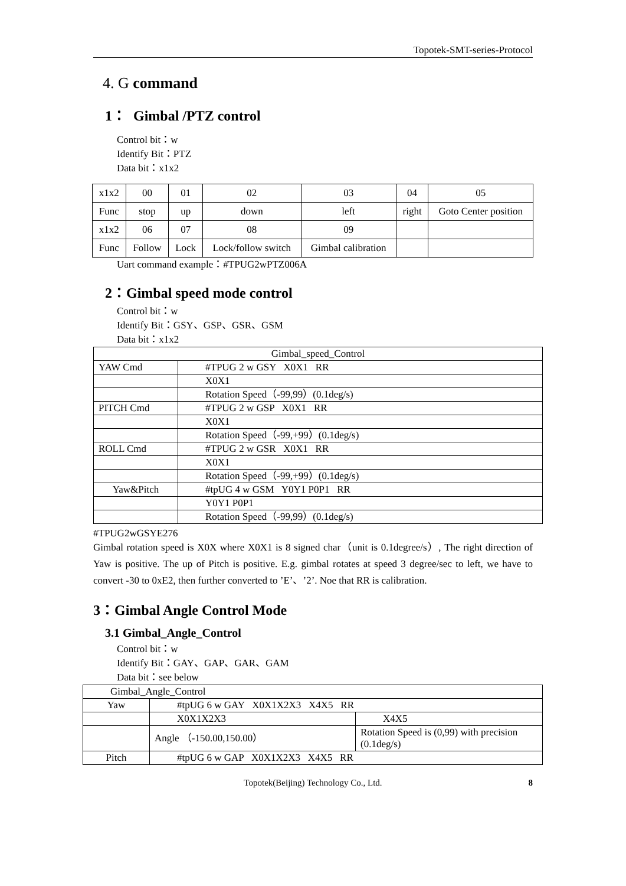Topotek-SMT-series-Protocol
4. G command
1： Gimbal /PTZ control
Control bit：w
Identify Bit：PTZ
Data bit：x1x2
| x1x2 | 00 | 01 | 02 | 03 | 04 | 05 |
| Func | stop | up | down | left | right | Goto Center position |
| x1x2 | 06 | 07 | 08 | 09 | | |
| Func | Follow | Lock | Lock/follow switch | Gimbal calibration | | |
Uart command example：#TPUG2wPTZ006A
2：Gimbal speed mode control
Control bit：w
Identify Bit：GSY、GSP、GSR、GSM
Data bit：x1x2
| Gimbal_speed_Control | |
| YAW Cmd | #TPUG 2 w GSY X0X1 RR |
| | X0X1 |
| | Rotation Speed（-99,99）(0.1deg/s) |
| PITCH Cmd | #TPUG 2 w GSP X0X1 RR |
| | X0X1 |
| | Rotation Speed（-99,+99）(0.1deg/s) |
| ROLL Cmd | #TPUG 2 w GSR X0X1 RR |
| | X0X1 |
| | Rotation Speed（-99,+99）(0.1deg/s) |
| Yaw&Pitch | #tpUG 4 w GSM Y0Y1 P0P1 RR |
| | Y0Y1 P0P1 |
| | Rotation Speed（-99,99）(0.1deg/s) |
#TPUG2wGSYE276
Gimbal rotation speed is X0X where X0X1 is 8 signed char（unit is 0.1degree/s）, The right direction of Yaw is positive. The up of Pitch is positive. E.g. gimbal rotates at speed 3 degree/sec to left, we have to convert -30 to 0xE2, then further converted to ’E’、’2’. Noe that RR is calibration.
3：Gimbal Angle Control Mode
3.1 Gimbal_Angle_Control
Control bit：w
Identify Bit：GAY、GAP、GAR、GAM
Data bit：see below
| Gimbal_Angle_Control | | |
| Yaw | #tpUG 6 w GAY X0X1X2X3 X4X5 RR | |
| | X0X1X2X3 | X4X5 |
| | Angle （-150.00,150.00） | Rotation Speed is (0,99) with precision (0.1deg/s) |
| Pitch | #tpUG 6 w GAP X0X1X2X3 X4X5 RR | |
Topotek(Beijing) Technology Co., Ltd. 8